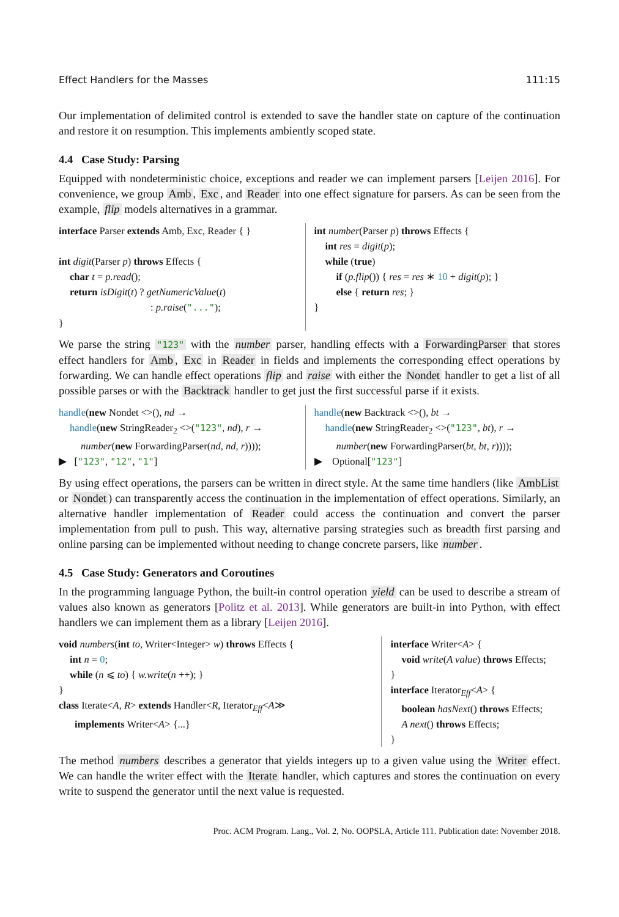Effect Handlers for the Masses 111:15
Our implementation of delimited control is extended to save the handler state on capture of the continuation and restore it on resumption. This implements ambiently scoped state.
4.4 Case Study: Parsing
Equipped with nondeterministic choice, exceptions and reader we can implement parsers [Leijen 2016]. For convenience, we group Amb, Exc, and Reader into one effect signature for parsers. As can be seen from the example, flip models alternatives in a grammar.
interface Parser extends Amb, Exc, Reader { }
int digit(Parser p) throws Effects {
char t = p.read();
return isDigit(t) ? getNumericValue(t)
: p.raise("...");
}
int number(Parser p) throws Effects {
int res = digit(p);
while (true)
if (p.flip()) { res = res ∗ 10 + digit(p); }
else { return res; }
}
We parse the string "123" with the number parser, handling effects with a ForwardingParser that stores effect handlers for Amb, Exc in Reader in fields and implements the corresponding effect operations by forwarding. We can handle effect operations flip and raise with either the Nondet handler to get a list of all possible parses or with the Backtrack handler to get just the first successful parse if it exists.
handle(new Nondet <>(), nd →
handle(new StringReader<sub>2</sub> <>("123", nd), r →
number(new ForwardingParser(nd, nd, r))));
▶ ["123", "12", "1"]
handle(new Backtrack <>(), bt →
handle(new StringReader<sub>2</sub> <>("123", bt), r →
number(new ForwardingParser(bt, bt, r))));
▶ Optional["123"]
By using effect operations, the parsers can be written in direct style. At the same time handlers (like AmbList or Nondet) can transparently access the continuation in the implementation of effect operations. Similarly, an alternative handler implementation of Reader could access the continuation and convert the parser implementation from pull to push. This way, alternative parsing strategies such as breadth first parsing and online parsing can be implemented without needing to change concrete parsers, like number.
4.5 Case Study: Generators and Coroutines
In the programming language Python, the built-in control operation yield can be used to describe a stream of values also known as generators [Politz et al. 2013]. While generators are built-in into Python, with effect handlers we can implement them as a library [Leijen 2016].
void numbers(int to, Writer<Integer> w) throws Effects {
int n = 0;
while (n ⩽ to) { w.write(n ++); }
}
class Iterate<A, R> extends Handler<R, Iterator<sub>Eff</sub><A≫
implements Writer<A> {...}
interface Writer<A> {
void write(A value) throws Effects;
}
interface Iterator<sub>Eff</sub><A> {
boolean hasNext() throws Effects;
A next() throws Effects;
}
The method numbers describes a generator that yields integers up to a given value using the Writer effect. We can handle the writer effect with the Iterate handler, which captures and stores the continuation on every write to suspend the generator until the next value is requested.
Proc. ACM Program. Lang., Vol. 2, No. OOPSLA, Article 111. Publication date: November 2018.